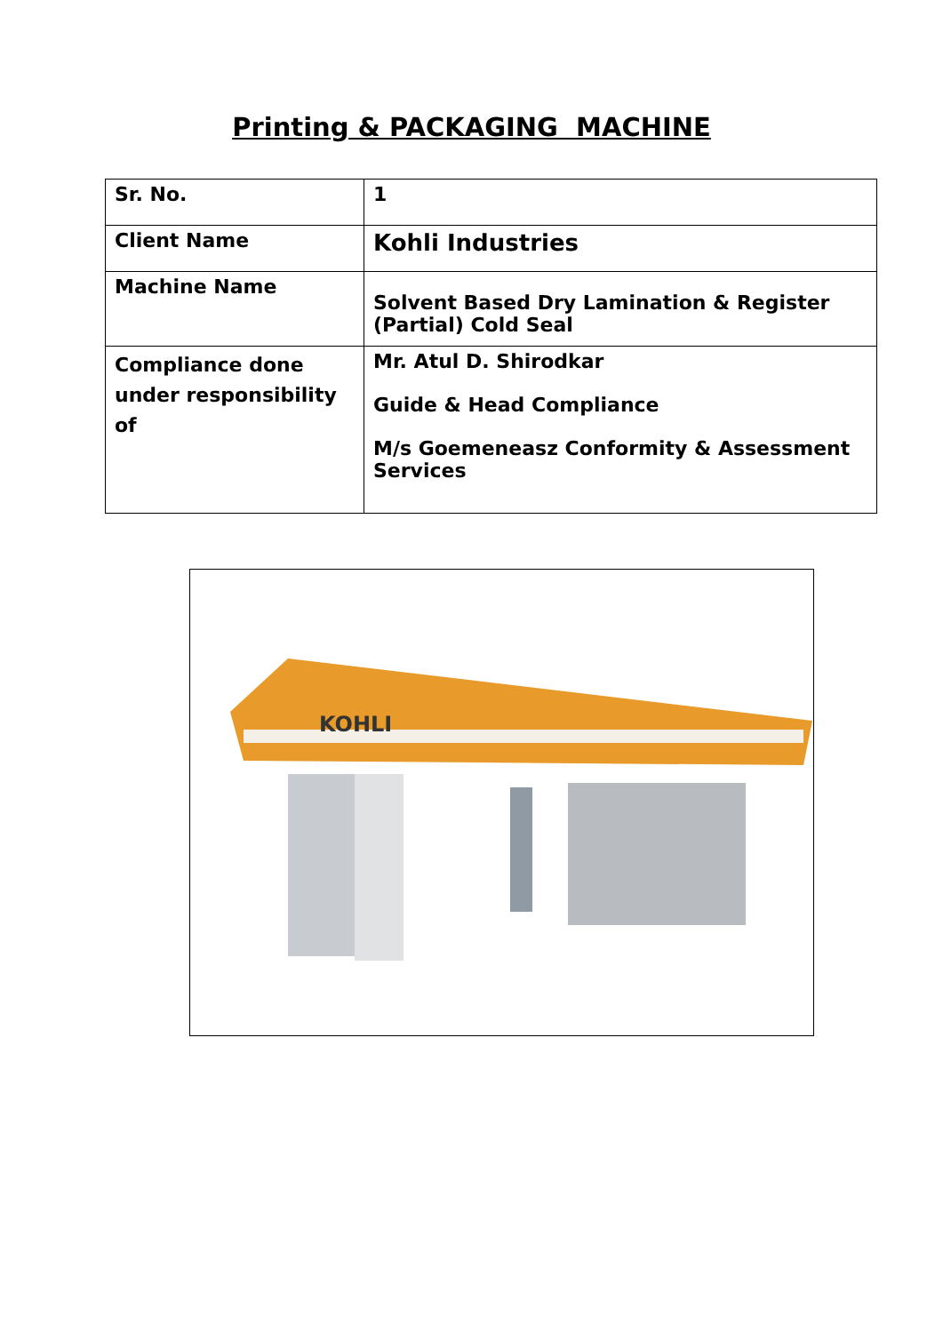Printing & PACKAGING MACHINE
| Sr. No. | 1 |
| Client Name | Kohli Industries |
| Machine Name | Solvent Based Dry Lamination & Register (Partial) Cold Seal |
| Compliance done under responsibility of | Mr. Atul D. Shirodkar Guide & Head Compliance M/s Goemeneasz Conformity & Assessment Services |
KOHLI